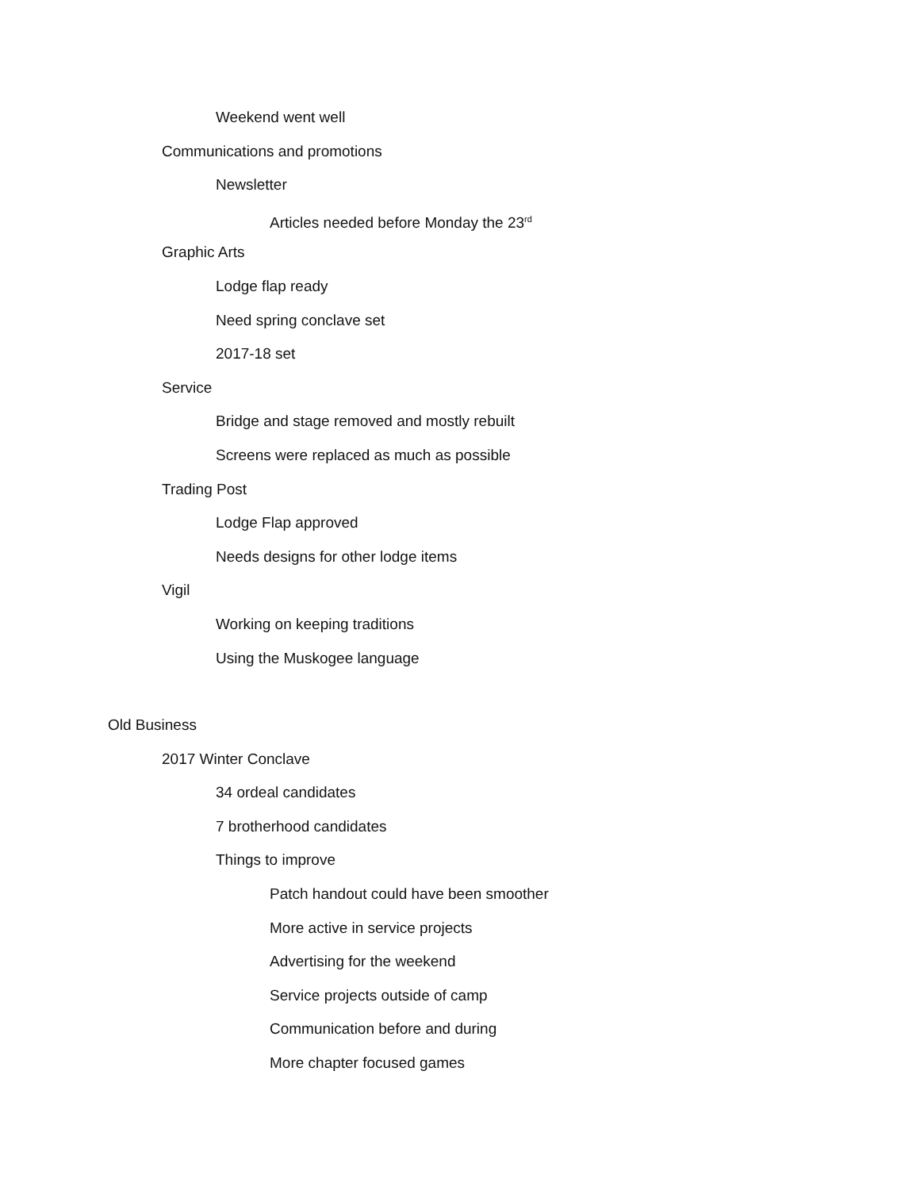Weekend went well
Communications and promotions
Newsletter
Articles needed before Monday the 23<sup>rd</sup>
Graphic Arts
Lodge flap ready
Need spring conclave set
2017-18 set
Service
Bridge and stage removed and mostly rebuilt
Screens were replaced as much as possible
Trading Post
Lodge Flap approved
Needs designs for other lodge items
Vigil
Working on keeping traditions
Using the Muskogee language
Old Business
2017 Winter Conclave
34 ordeal candidates
7 brotherhood candidates
Things to improve
Patch handout could have been smoother
More active in service projects
Advertising for the weekend
Service projects outside of camp
Communication before and during
More chapter focused games